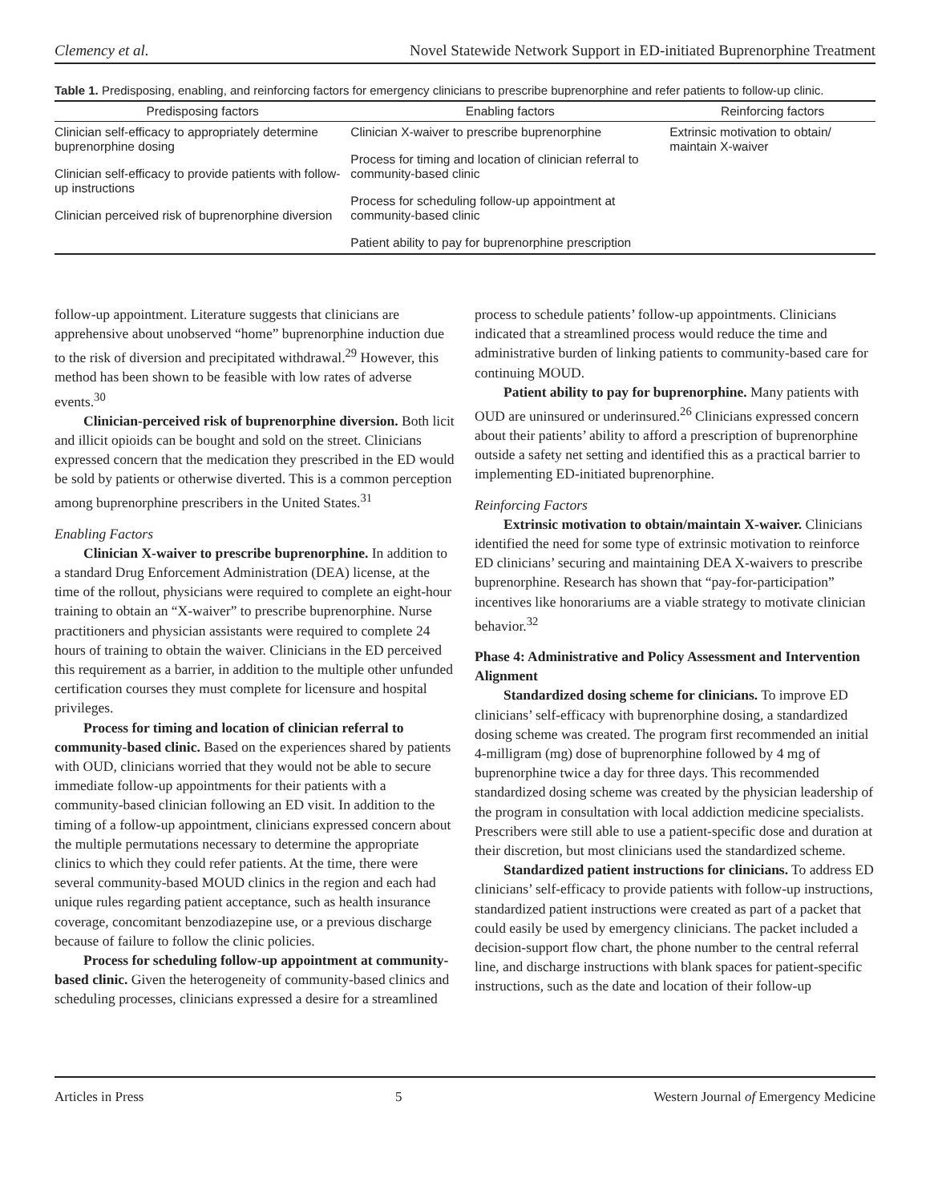Clemency et al. Novel Statewide Network Support in ED-initiated Buprenorphine Treatment
Table 1. Predisposing, enabling, and reinforcing factors for emergency clinicians to prescribe buprenorphine and refer patients to follow-up clinic.
| Predisposing factors | Enabling factors | Reinforcing factors |
| --- | --- | --- |
| Clinician self-efficacy to appropriately determine buprenorphine dosing Clinician self-efficacy to provide patients with follow-up instructions Clinician perceived risk of buprenorphine diversion | Clinician X-waiver to prescribe buprenorphine Process for timing and location of clinician referral to community-based clinic Process for scheduling follow-up appointment at community-based clinic Patient ability to pay for buprenorphine prescription | Extrinsic motivation to obtain/ maintain X-waiver |
follow-up appointment. Literature suggests that clinicians are apprehensive about unobserved “home” buprenorphine induction due to the risk of diversion and precipitated withdrawal.<sup>29</sup> However, this method has been shown to be feasible with low rates of adverse events.<sup>30</sup>
Clinician-perceived risk of buprenorphine diversion. Both licit and illicit opioids can be bought and sold on the street. Clinicians expressed concern that the medication they prescribed in the ED would be sold by patients or otherwise diverted. This is a common perception among buprenorphine prescribers in the United States.<sup>31</sup>
Enabling Factors
Clinician X-waiver to prescribe buprenorphine. In addition to a standard Drug Enforcement Administration (DEA) license, at the time of the rollout, physicians were required to complete an eight-hour training to obtain an “X-waiver” to prescribe buprenorphine. Nurse practitioners and physician assistants were required to complete 24 hours of training to obtain the waiver. Clinicians in the ED perceived this requirement as a barrier, in addition to the multiple other unfunded certification courses they must complete for licensure and hospital privileges.
Process for timing and location of clinician referral to community-based clinic. Based on the experiences shared by patients with OUD, clinicians worried that they would not be able to secure immediate follow-up appointments for their patients with a community-based clinician following an ED visit. In addition to the timing of a follow-up appointment, clinicians expressed concern about the multiple permutations necessary to determine the appropriate clinics to which they could refer patients. At the time, there were several community-based MOUD clinics in the region and each had unique rules regarding patient acceptance, such as health insurance coverage, concomitant benzodiazepine use, or a previous discharge because of failure to follow the clinic policies.
Process for scheduling follow-up appointment at community-based clinic. Given the heterogeneity of community-based clinics and scheduling processes, clinicians expressed a desire for a streamlined process to schedule patients’ follow-up appointments. Clinicians indicated that a streamlined process would reduce the time and administrative burden of linking patients to community-based care for continuing MOUD.
Patient ability to pay for buprenorphine. Many patients with OUD are uninsured or underinsured.<sup>26</sup> Clinicians expressed concern about their patients’ ability to afford a prescription of buprenorphine outside a safety net setting and identified this as a practical barrier to implementing ED-initiated buprenorphine.
Reinforcing Factors
Extrinsic motivation to obtain/maintain X-waiver. Clinicians identified the need for some type of extrinsic motivation to reinforce ED clinicians’ securing and maintaining DEA X-waivers to prescribe buprenorphine. Research has shown that “pay-for-participation” incentives like honorariums are a viable strategy to motivate clinician behavior.<sup>32</sup>
Phase 4: Administrative and Policy Assessment and Intervention Alignment
Standardized dosing scheme for clinicians. To improve ED clinicians’ self-efficacy with buprenorphine dosing, a standardized dosing scheme was created. The program first recommended an initial 4-milligram (mg) dose of buprenorphine followed by 4 mg of buprenorphine twice a day for three days. This recommended standardized dosing scheme was created by the physician leadership of the program in consultation with local addiction medicine specialists. Prescribers were still able to use a patient-specific dose and duration at their discretion, but most clinicians used the standardized scheme.
Standardized patient instructions for clinicians. To address ED clinicians’ self-efficacy to provide patients with follow-up instructions, standardized patient instructions were created as part of a packet that could easily be used by emergency clinicians. The packet included a decision-support flow chart, the phone number to the central referral line, and discharge instructions with blank spaces for patient-specific instructions, such as the date and location of their follow-up
Articles in Press 5 Western Journal of Emergency Medicine